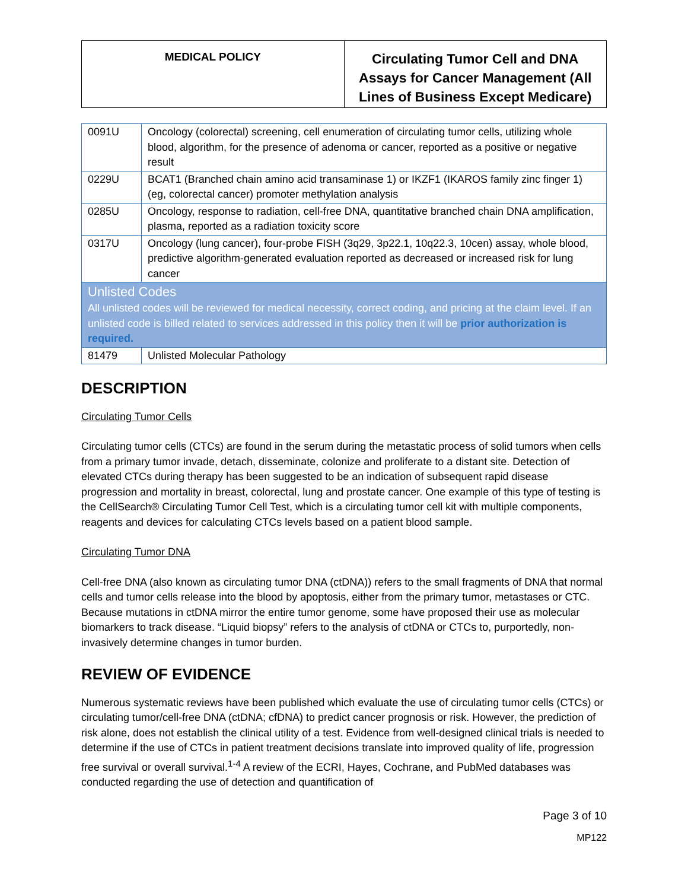| MEDICAL POLICY | Circulating Tumor Cell and DNA Assays for Cancer Management (All Lines of Business Except Medicare) |
| 0091U | Oncology (colorectal) screening, cell enumeration of circulating tumor cells, utilizing whole blood, algorithm, for the presence of adenoma or cancer, reported as a positive or negative result |
| 0229U | BCAT1 (Branched chain amino acid transaminase 1) or IKZF1 (IKAROS family zinc finger 1) (eg, colorectal cancer) promoter methylation analysis |
| 0285U | Oncology, response to radiation, cell-free DNA, quantitative branched chain DNA amplification, plasma, reported as a radiation toxicity score |
| 0317U | Oncology (lung cancer), four-probe FISH (3q29, 3p22.1, 10q22.3, 10cen) assay, whole blood, predictive algorithm-generated evaluation reported as decreased or increased risk for lung cancer |
| Unlisted Codes All unlisted codes will be reviewed for medical necessity, correct coding, and pricing at the claim level. If an unlisted code is billed related to services addressed in this policy then it will be prior authorization is required. | |
| 81479 | Unlisted Molecular Pathology |
DESCRIPTION
Circulating Tumor Cells
Circulating tumor cells (CTCs) are found in the serum during the metastatic process of solid tumors when cells from a primary tumor invade, detach, disseminate, colonize and proliferate to a distant site. Detection of elevated CTCs during therapy has been suggested to be an indication of subsequent rapid disease progression and mortality in breast, colorectal, lung and prostate cancer. One example of this type of testing is the CellSearch® Circulating Tumor Cell Test, which is a circulating tumor cell kit with multiple components, reagents and devices for calculating CTCs levels based on a patient blood sample.
Circulating Tumor DNA
Cell-free DNA (also known as circulating tumor DNA (ctDNA)) refers to the small fragments of DNA that normal cells and tumor cells release into the blood by apoptosis, either from the primary tumor, metastases or CTC. Because mutations in ctDNA mirror the entire tumor genome, some have proposed their use as molecular biomarkers to track disease. “Liquid biopsy” refers to the analysis of ctDNA or CTCs to, purportedly, non-invasively determine changes in tumor burden.
REVIEW OF EVIDENCE
Numerous systematic reviews have been published which evaluate the use of circulating tumor cells (CTCs) or circulating tumor/cell-free DNA (ctDNA; cfDNA) to predict cancer prognosis or risk. However, the prediction of risk alone, does not establish the clinical utility of a test. Evidence from well-designed clinical trials is needed to determine if the use of CTCs in patient treatment decisions translate into improved quality of life, progression free survival or overall survival.<sup>1-4</sup> A review of the ECRI, Hayes, Cochrane, and PubMed databases was conducted regarding the use of detection and quantification of
Page 3 of 10
MP122